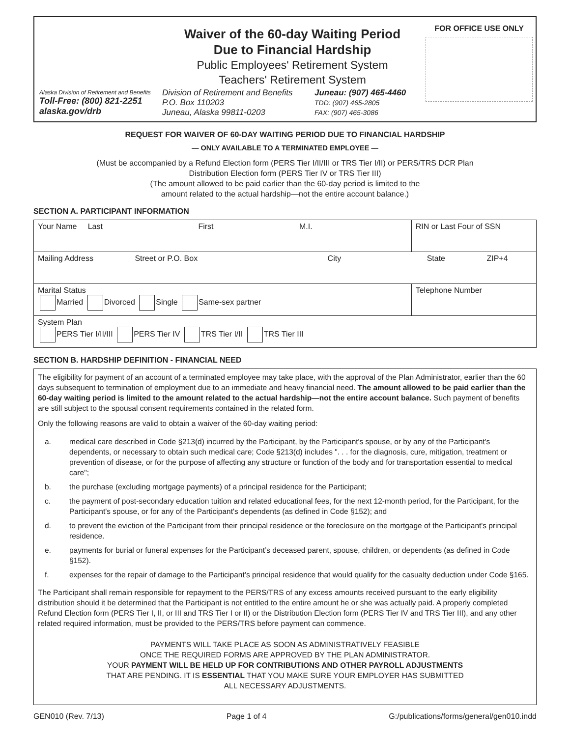Alaska Division of Retirement and Benefits
Toll-Free: (800) 821-2251
alaska.gov/drb
Waiver of the 60-day Waiting Period
Due to Financial Hardship
Public Employees' Retirement System
Teachers' Retirement System
Division of Retirement and Benefits
P.O. Box 110203
Juneau, Alaska 99811-0203
Juneau: (907) 465-4460
TDD: (907) 465-2805
FAX: (907) 465-3086
FOR OFFICE USE ONLY
REQUEST FOR WAIVER OF 60-DAY WAITING PERIOD DUE TO FINANCIAL HARDSHIP
— ONLY AVAILABLE TO A TERMINATED EMPLOYEE —
(Must be accompanied by a Refund Election form (PERS Tier I/II/III or TRS Tier I/II) or PERS/TRS DCR Plan
Distribution Election form (PERS Tier IV or TRS Tier III)
(The amount allowed to be paid earlier than the 60-day period is limited to the
amount related to the actual hardship—not the entire account balance.)
SECTION A. PARTICIPANT INFORMATION
| Your Name Last First M.I. | RIN or Last Four of SSN | |
| Mailing Address Street or P.O. Box City State ZIP+4 | | |
| Marital Status Married Divorced Single Same-sex partner | | Telephone Number |
| System Plan PERS Tier I/II/III PERS Tier IV TRS Tier I/II TRS Tier III | | |
SECTION B. HARDSHIP DEFINITION - FINANCIAL NEED
The eligibility for payment of an account of a terminated employee may take place, with the approval of the Plan Administrator, earlier than the 60 days subsequent to termination of employment due to an immediate and heavy financial need. The amount allowed to be paid earlier than the 60-day waiting period is limited to the amount related to the actual hardship—not the entire account balance. Such payment of benefits are still subject to the spousal consent requirements contained in the related form.
Only the following reasons are valid to obtain a waiver of the 60-day waiting period:
a. medical care described in Code §213(d) incurred by the Participant, by the Participant's spouse, or by any of the Participant's dependents, or necessary to obtain such medical care; Code §213(d) includes ". . . for the diagnosis, cure, mitigation, treatment or prevention of disease, or for the purpose of affecting any structure or function of the body and for transportation essential to medical care";
b. the purchase (excluding mortgage payments) of a principal residence for the Participant;
c. the payment of post-secondary education tuition and related educational fees, for the next 12-month period, for the Participant, for the Participant's spouse, or for any of the Participant's dependents (as defined in Code §152); and
d. to prevent the eviction of the Participant from their principal residence or the foreclosure on the mortgage of the Participant's principal residence.
e. payments for burial or funeral expenses for the Participant’s deceased parent, spouse, children, or dependents (as defined in Code §152).
f. expenses for the repair of damage to the Participant’s principal residence that would qualify for the casualty deduction under Code §165.
The Participant shall remain responsible for repayment to the PERS/TRS of any excess amounts received pursuant to the early eligibility distribution should it be determined that the Participant is not entitled to the entire amount he or she was actually paid. A properly completed Refund Election form (PERS Tier I, II, or III and TRS Tier I or II) or the Distribution Election form (PERS Tier IV and TRS Tier III), and any other related required information, must be provided to the PERS/TRS before payment can commence.
PAYMENTS WILL TAKE PLACE AS SOON AS ADMINISTRATIVELY FEASIBLE
ONCE THE REQUIRED FORMS ARE APPROVED BY THE PLAN ADMINISTRATOR.
YOUR PAYMENT WILL BE HELD UP FOR CONTRIBUTIONS AND OTHER PAYROLL ADJUSTMENTS
THAT ARE PENDING. IT IS ESSENTIAL THAT YOU MAKE SURE YOUR EMPLOYER HAS SUBMITTED
ALL NECESSARY ADJUSTMENTS.
GEN010 (Rev. 7/13) Page 1 of 4 G:/publications/forms/general/gen010.indd